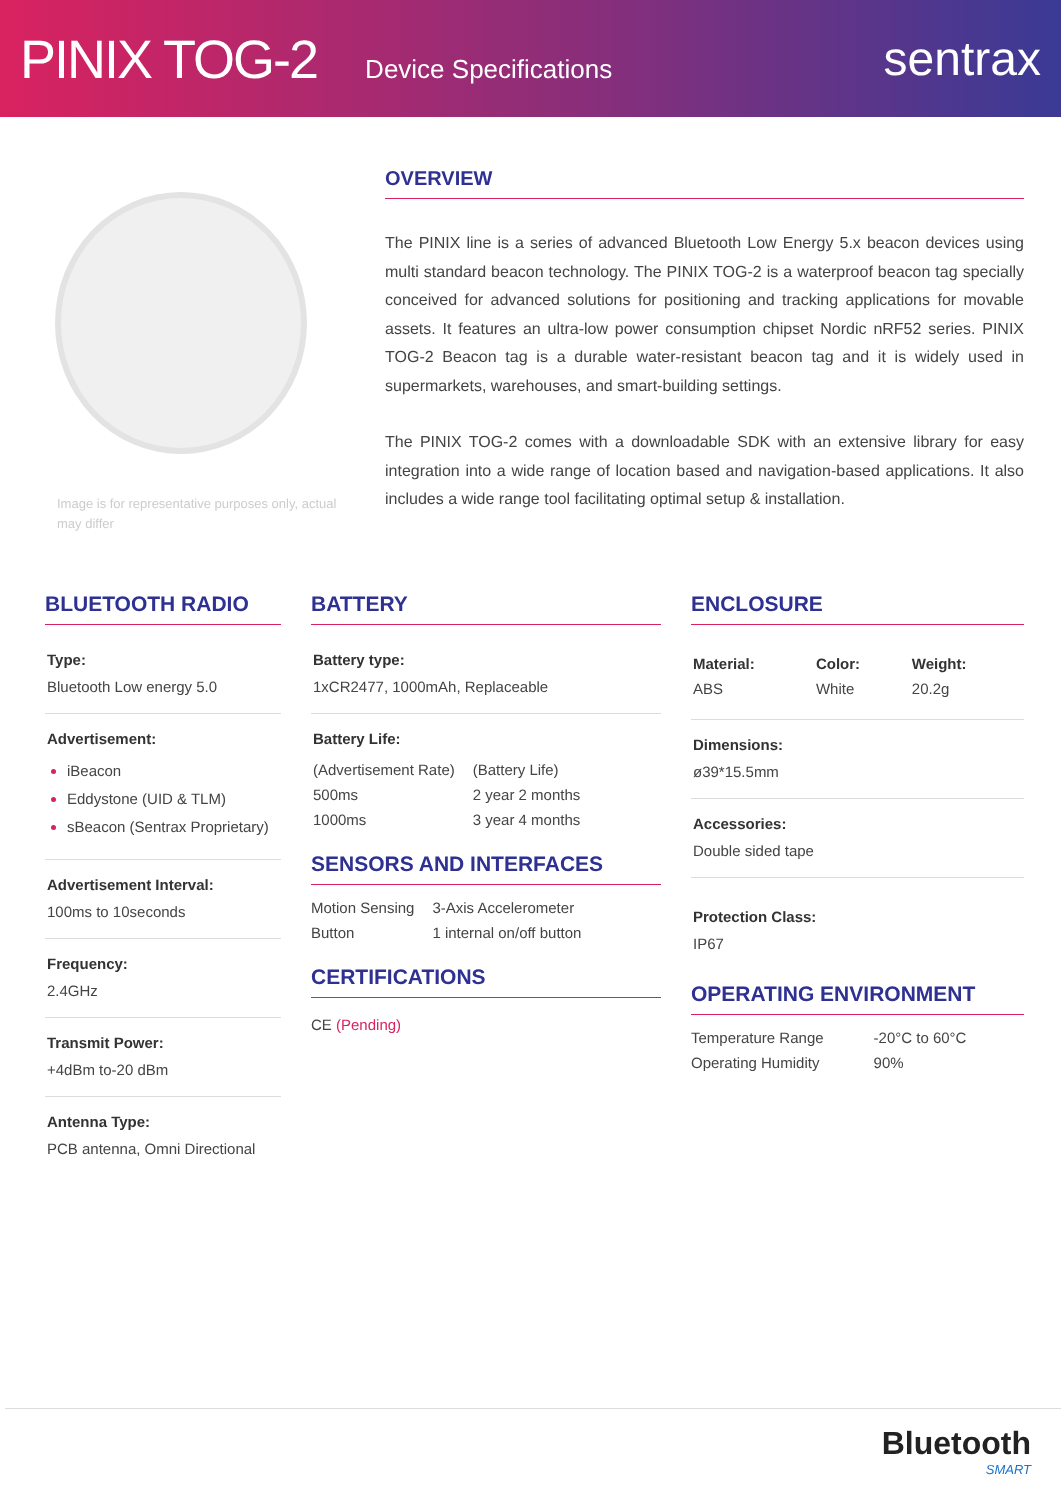PINIX TOG-2 Device Specifications sentrax
Image is for representative purposes only, actual may differ
OVERVIEW
The PINIX line is a series of advanced Bluetooth Low Energy 5.x beacon devices using multi standard beacon technology. The PINIX TOG-2 is a waterproof beacon tag specially conceived for advanced solutions for positioning and tracking applications for movable assets. It features an ultra-low power consumption chipset Nordic nRF52 series. PINIX TOG-2 Beacon tag is a durable water-resistant beacon tag and it is widely used in supermarkets, warehouses, and smart-building settings.
The PINIX TOG-2 comes with a downloadable SDK with an extensive library for easy integration into a wide range of location based and navigation-based applications. It also includes a wide range tool facilitating optimal setup & installation.
BLUETOOTH RADIO
Type:
Bluetooth Low energy 5.0
Advertisement:
iBeacon
Eddystone (UID & TLM)
sBeacon (Sentrax Proprietary)
Advertisement Interval:
100ms to 10seconds
Frequency:
2.4GHz
Transmit Power:
+4dBm to-20 dBm
Antenna Type:
PCB antenna, Omni Directional
BATTERY
Battery type:
1xCR2477, 1000mAh, Replaceable
Battery Life:
| (Advertisement Rate) | (Battery Life) |
| 500ms | 2 year 2 months |
| 1000ms | 3 year 4 months |
SENSORS AND INTERFACES
| Motion Sensing | 3-Axis Accelerometer |
| Button | 1 internal on/off button |
CERTIFICATIONS
CE (Pending)
ENCLOSURE
| Material: | Color: | Weight: |
| --- | --- | --- |
| ABS | White | 20.2g |
Dimensions:
ø39*15.5mm
Accessories:
Double sided tape
Protection Class:
IP67
OPERATING ENVIRONMENT
| Temperature Range | -20°C to 60°C |
| Operating Humidity | 90% |
Bluetooth
SMART